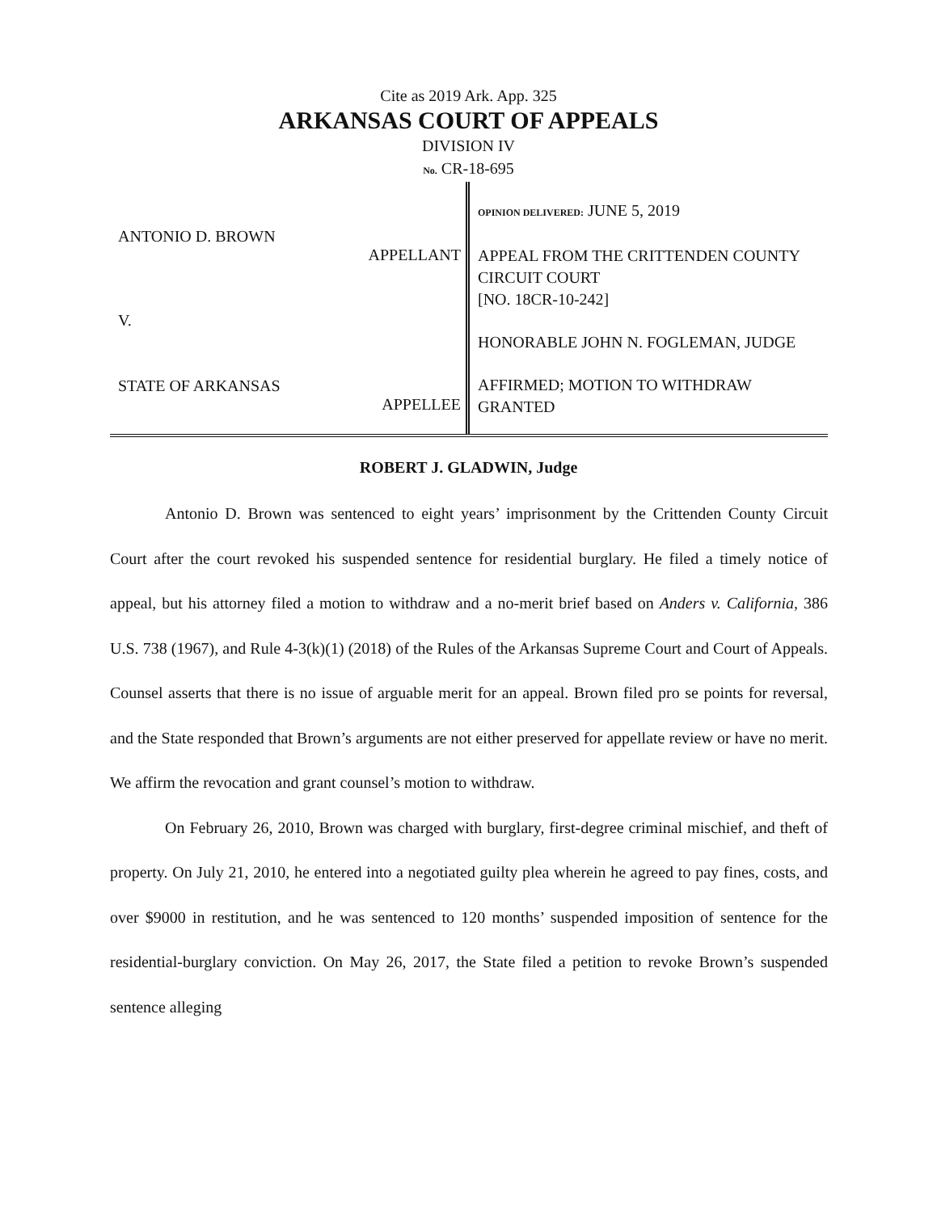Cite as 2019 Ark. App. 325
ARKANSAS COURT OF APPEALS
DIVISION IV
No. CR-18-695
ANTONIO D. BROWN
APPELLANT
V.
STATE OF ARKANSAS
APPELLEE
OPINION DELIVERED: JUNE 5, 2019
APPEAL FROM THE CRITTENDEN COUNTY CIRCUIT COURT
[NO. 18CR-10-242]
HONORABLE JOHN N. FOGLEMAN, JUDGE
AFFIRMED; MOTION TO WITHDRAW GRANTED
ROBERT J. GLADWIN, Judge
Antonio D. Brown was sentenced to eight years’ imprisonment by the Crittenden County Circuit Court after the court revoked his suspended sentence for residential burglary. He filed a timely notice of appeal, but his attorney filed a motion to withdraw and a no-merit brief based on Anders v. California, 386 U.S. 738 (1967), and Rule 4-3(k)(1) (2018) of the Rules of the Arkansas Supreme Court and Court of Appeals. Counsel asserts that there is no issue of arguable merit for an appeal. Brown filed pro se points for reversal, and the State responded that Brown’s arguments are not either preserved for appellate review or have no merit. We affirm the revocation and grant counsel’s motion to withdraw.
On February 26, 2010, Brown was charged with burglary, first-degree criminal mischief, and theft of property. On July 21, 2010, he entered into a negotiated guilty plea wherein he agreed to pay fines, costs, and over $9000 in restitution, and he was sentenced to 120 months’ suspended imposition of sentence for the residential-burglary conviction. On May 26, 2017, the State filed a petition to revoke Brown’s suspended sentence alleging